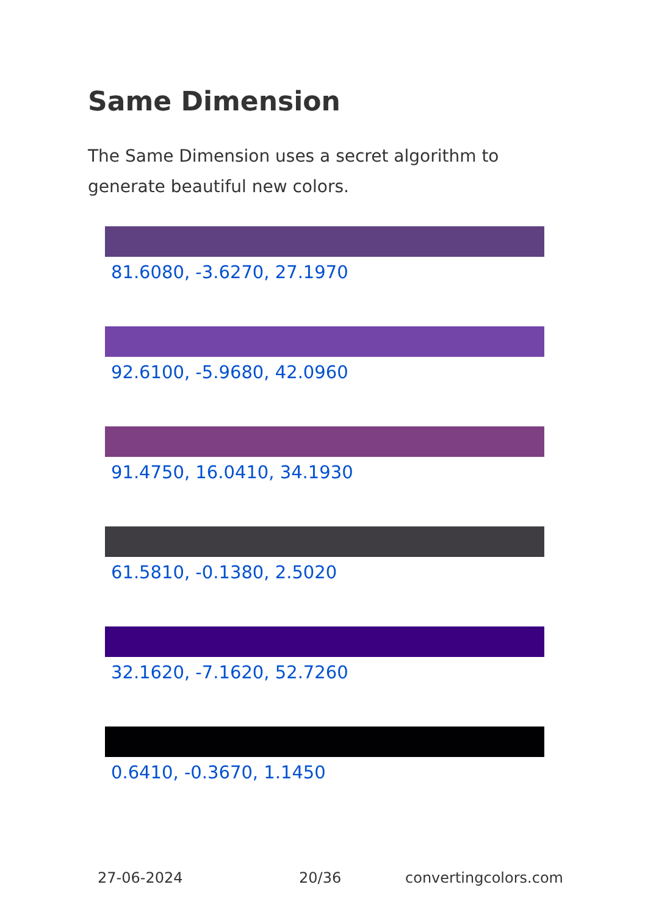Same Dimension
The Same Dimension uses a secret algorithm to generate beautiful new colors.
81.6080, -3.6270, 27.1970
92.6100, -5.9680, 42.0960
91.4750, 16.0410, 34.1930
61.5810, -0.1380, 2.5020
32.1620, -7.1620, 52.7260
0.6410, -0.3670, 1.1450
27-06-2024 20/36 convertingcolors.com